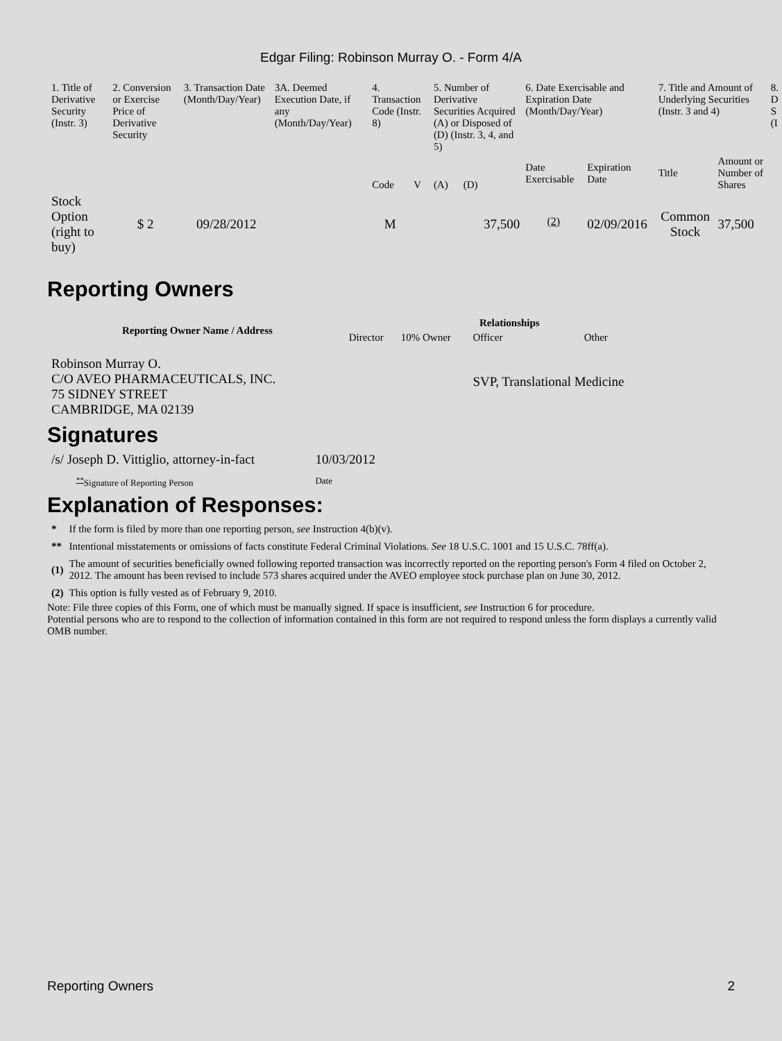Edgar Filing: Robinson Murray O. - Form 4/A
| 1. Title of Derivative Security (Instr. 3) | 2. Conversion or Exercise Price of Derivative Security | 3. Transaction Date (Month/Day/Year) | 3A. Deemed Execution Date, if any (Month/Day/Year) | 4. Transaction Code (Instr. 8) | | 5. Number of Derivative Securities Acquired (A) or Disposed of (D) (Instr. 3, 4, and 5) | | 6. Date Exercisable and Expiration Date (Month/Day/Year) | | 7. Title and Amount of Underlying Securities (Instr. 3 and 4) | | 8. D S (I |
| | | | | Code | V | (A) | (D) | Date Exercisable | Expiration Date | Title | Amount or Number of Shares | |
| Stock Option (right to buy) | $ 2 | 09/28/2012 | | M | | | 37,500 | <sup>(2)</sup> | 02/09/2016 | Common Stock | 37,500 | |
Reporting Owners
| Reporting Owner Name / Address | Relationships | | | |
| --- | --- | --- | --- | --- |
| | Director | 10% Owner | Officer | Other |
| Robinson Murray O. C/O AVEO PHARMACEUTICALS, INC. 75 SIDNEY STREET CAMBRIDGE, MA 02139 | | | SVP, Translational Medicine | |
Signatures
| /s/ Joseph D. Vittiglio, attorney-in-fact | 10/03/2012 |
| <sup>**</sup> Signature of Reporting Person | Date |
Explanation of Responses:
| * | If the form is filed by more than one reporting person, see Instruction 4(b)(v). |
| ** | Intentional misstatements or omissions of facts constitute Federal Criminal Violations. See 18 U.S.C. 1001 and 15 U.S.C. 78ff(a). |
| (1) | The amount of securities beneficially owned following reported transaction was incorrectly reported on the reporting person's Form 4 filed on October 2, 2012. The amount has been revised to include 573 shares acquired under the AVEO employee stock purchase plan on June 30, 2012. |
| (2) | This option is fully vested as of February 9, 2010. |
Note: File three copies of this Form, one of which must be manually signed. If space is insufficient, see Instruction 6 for procedure.
Potential persons who are to respond to the collection of information contained in this form are not required to respond unless the form displays a currently valid OMB number.
Reporting Owners 2